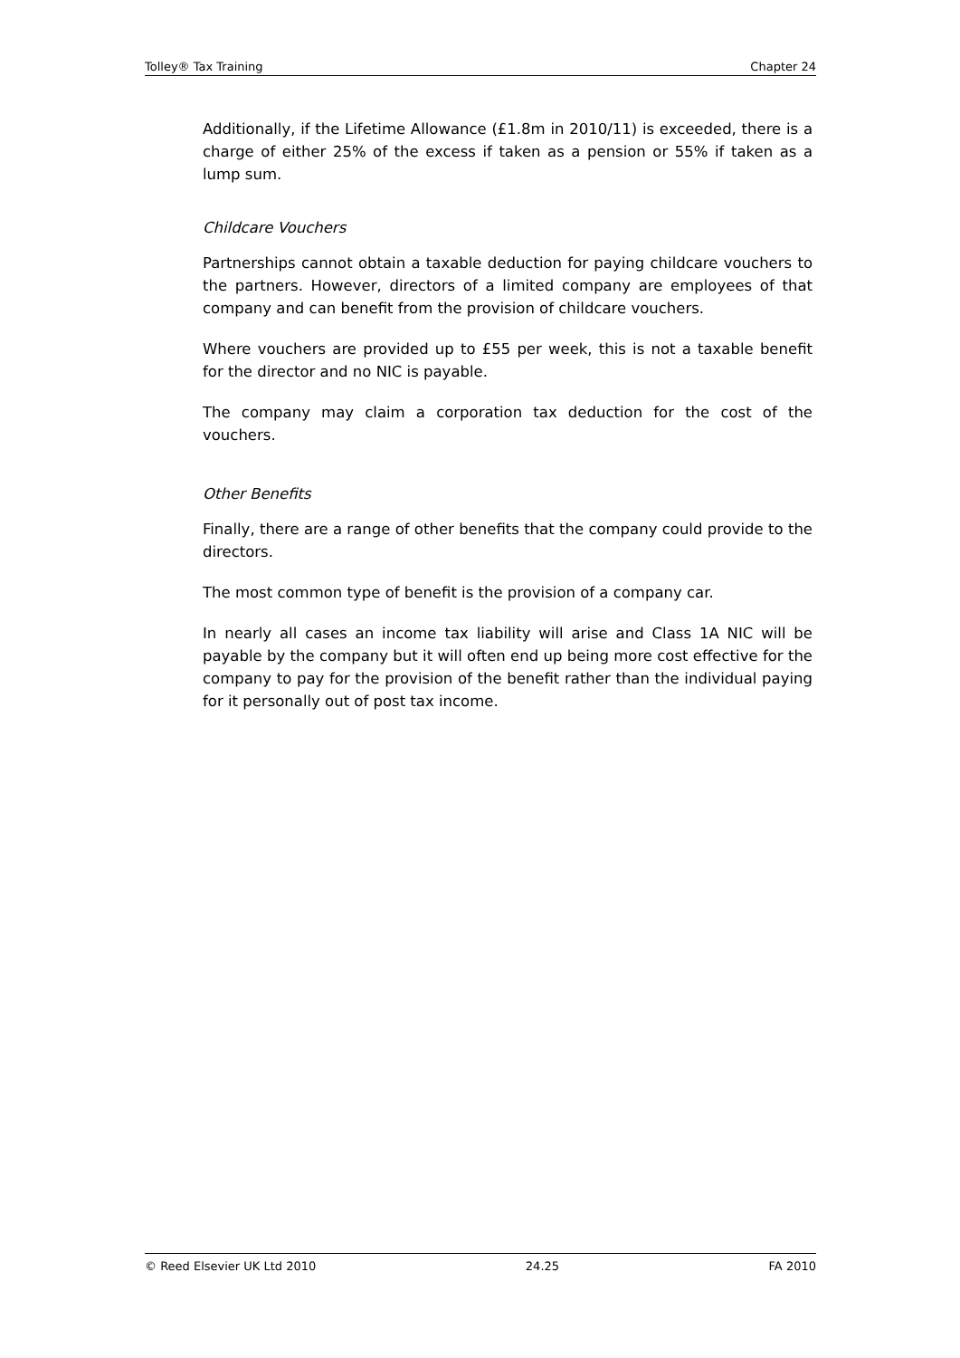Tolley® Tax Training Chapter 24
Additionally, if the Lifetime Allowance (£1.8m in 2010/11) is exceeded, there is a charge of either 25% of the excess if taken as a pension or 55% if taken as a lump sum.
Childcare Vouchers
Partnerships cannot obtain a taxable deduction for paying childcare vouchers to the partners. However, directors of a limited company are employees of that company and can benefit from the provision of childcare vouchers.
Where vouchers are provided up to £55 per week, this is not a taxable benefit for the director and no NIC is payable.
The company may claim a corporation tax deduction for the cost of the vouchers.
Other Benefits
Finally, there are a range of other benefits that the company could provide to the directors.
The most common type of benefit is the provision of a company car.
In nearly all cases an income tax liability will arise and Class 1A NIC will be payable by the company but it will often end up being more cost effective for the company to pay for the provision of the benefit rather than the individual paying for it personally out of post tax income.
© Reed Elsevier UK Ltd 2010 24.25 FA 2010